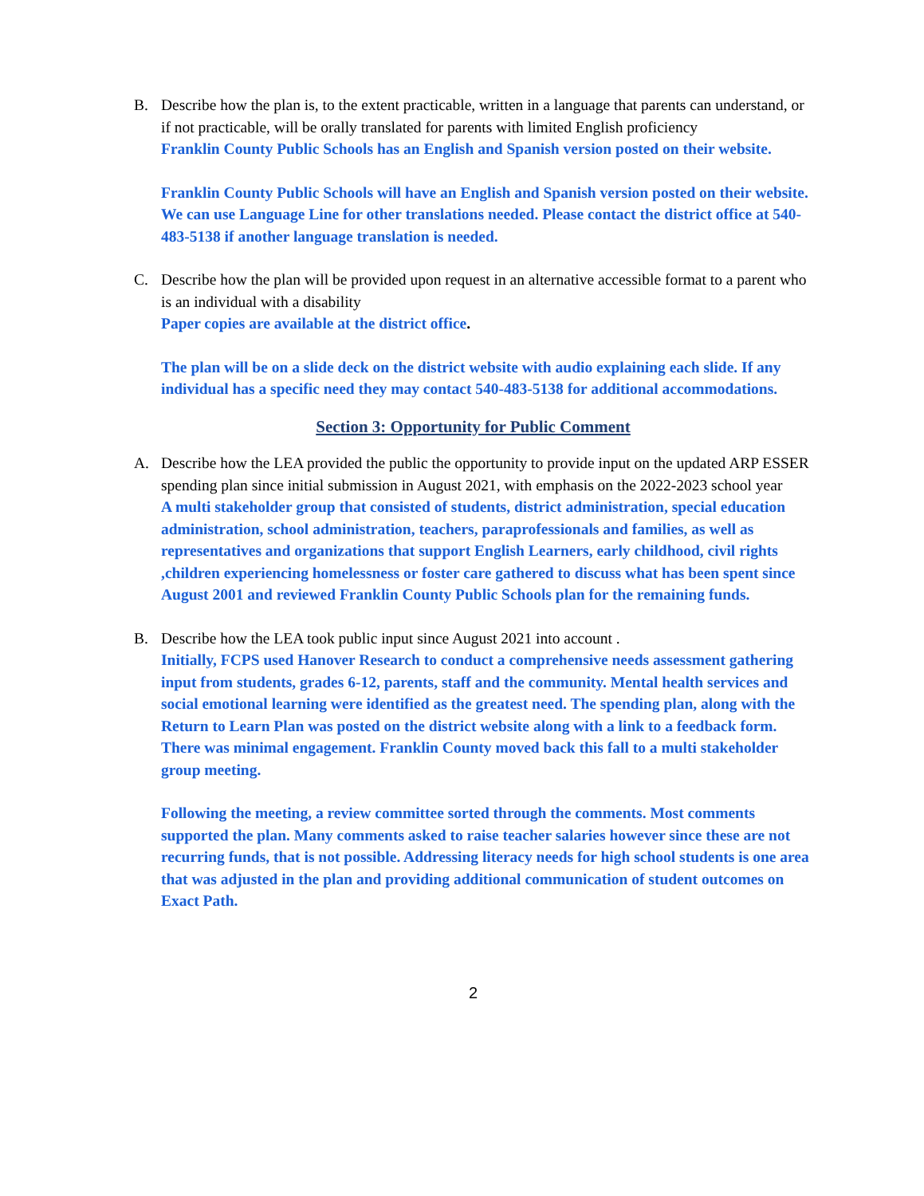B. Describe how the plan is, to the extent practicable, written in a language that parents can understand, or if not practicable, will be orally translated for parents with limited English proficiency
Franklin County Public Schools has an English and Spanish version posted on their website.
Franklin County Public Schools will have an English and Spanish version posted on their website. We can use Language Line for other translations needed. Please contact the district office at 540-483-5138 if another language translation is needed.
C. Describe how the plan will be provided upon request in an alternative accessible format to a parent who is an individual with a disability
Paper copies are available at the district office.
The plan will be on a slide deck on the district website with audio explaining each slide. If any individual has a specific need they may contact 540-483-5138 for additional accommodations.
Section 3: Opportunity for Public Comment
A. Describe how the LEA provided the public the opportunity to provide input on the updated ARP ESSER spending plan since initial submission in August 2021, with emphasis on the 2022-2023 school year
A multi stakeholder group that consisted of students, district administration, special education administration, school administration, teachers, paraprofessionals and families, as well as representatives and organizations that support English Learners, early childhood, civil rights ,children experiencing homelessness or foster care gathered to discuss what has been spent since August 2001 and reviewed Franklin County Public Schools plan for the remaining funds.
B. Describe how the LEA took public input since August 2021 into account .
Initially, FCPS used Hanover Research to conduct a comprehensive needs assessment gathering input from students, grades 6-12, parents, staff and the community. Mental health services and social emotional learning were identified as the greatest need. The spending plan, along with the Return to Learn Plan was posted on the district website along with a link to a feedback form. There was minimal engagement. Franklin County moved back this fall to a multi stakeholder group meeting.
Following the meeting, a review committee sorted through the comments. Most comments supported the plan. Many comments asked to raise teacher salaries however since these are not recurring funds, that is not possible. Addressing literacy needs for high school students is one area that was adjusted in the plan and providing additional communication of student outcomes on Exact Path.
2